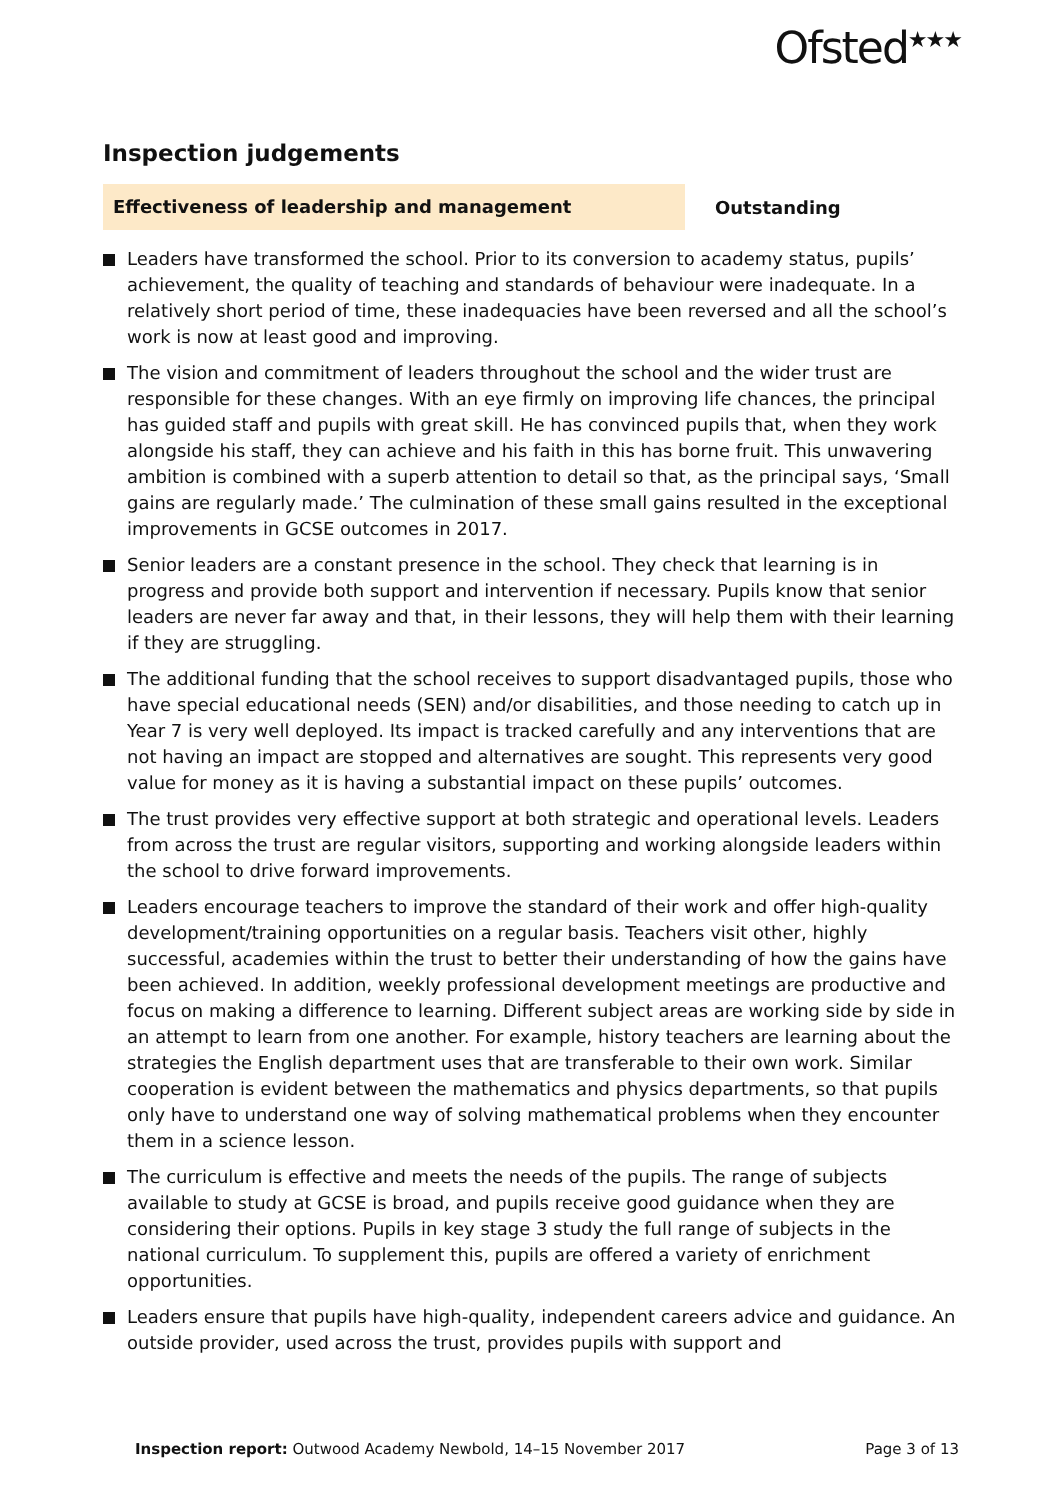Ofsted<sup>★★★</sup>
Inspection judgements
Effectiveness of leadership and management
Outstanding
Leaders have transformed the school. Prior to its conversion to academy status, pupils’ achievement, the quality of teaching and standards of behaviour were inadequate. In a relatively short period of time, these inadequacies have been reversed and all the school’s work is now at least good and improving.
The vision and commitment of leaders throughout the school and the wider trust are responsible for these changes. With an eye firmly on improving life chances, the principal has guided staff and pupils with great skill. He has convinced pupils that, when they work alongside his staff, they can achieve and his faith in this has borne fruit. This unwavering ambition is combined with a superb attention to detail so that, as the principal says, ‘Small gains are regularly made.’ The culmination of these small gains resulted in the exceptional improvements in GCSE outcomes in 2017.
Senior leaders are a constant presence in the school. They check that learning is in progress and provide both support and intervention if necessary. Pupils know that senior leaders are never far away and that, in their lessons, they will help them with their learning if they are struggling.
The additional funding that the school receives to support disadvantaged pupils, those who have special educational needs (SEN) and/or disabilities, and those needing to catch up in Year 7 is very well deployed. Its impact is tracked carefully and any interventions that are not having an impact are stopped and alternatives are sought. This represents very good value for money as it is having a substantial impact on these pupils’ outcomes.
The trust provides very effective support at both strategic and operational levels. Leaders from across the trust are regular visitors, supporting and working alongside leaders within the school to drive forward improvements.
Leaders encourage teachers to improve the standard of their work and offer high-quality development/training opportunities on a regular basis. Teachers visit other, highly successful, academies within the trust to better their understanding of how the gains have been achieved. In addition, weekly professional development meetings are productive and focus on making a difference to learning. Different subject areas are working side by side in an attempt to learn from one another. For example, history teachers are learning about the strategies the English department uses that are transferable to their own work. Similar cooperation is evident between the mathematics and physics departments, so that pupils only have to understand one way of solving mathematical problems when they encounter them in a science lesson.
The curriculum is effective and meets the needs of the pupils. The range of subjects available to study at GCSE is broad, and pupils receive good guidance when they are considering their options. Pupils in key stage 3 study the full range of subjects in the national curriculum. To supplement this, pupils are offered a variety of enrichment opportunities.
Leaders ensure that pupils have high-quality, independent careers advice and guidance. An outside provider, used across the trust, provides pupils with support and
Inspection report: Outwood Academy Newbold, 14–15 November 2017
Page 3 of 13